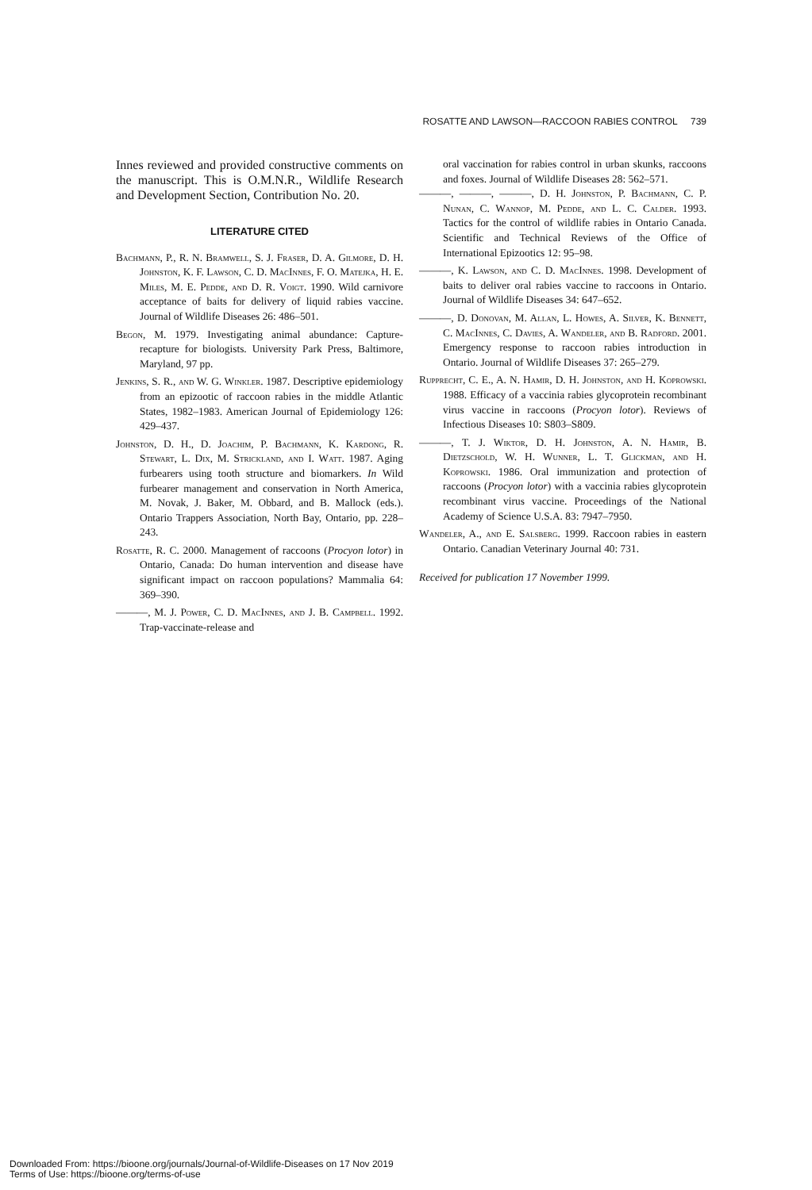ROSATTE AND LAWSON—RACCOON RABIES CONTROL 739
Innes reviewed and provided constructive comments on the manuscript. This is O.M.N.R., Wildlife Research and Development Section, Contribution No. 20.
LITERATURE CITED
Bachmann, P., R. N. Bramwell, S. J. Fraser, D. A. Gilmore, D. H. Johnston, K. F. Lawson, C. D. MacInnes, F. O. Matejka, H. E. Miles, M. E. Pedde, and D. R. Voigt. 1990. Wild carnivore acceptance of baits for delivery of liquid rabies vaccine. Journal of Wildlife Diseases 26: 486–501.
Begon, M. 1979. Investigating animal abundance: Capture-recapture for biologists. University Park Press, Baltimore, Maryland, 97 pp.
Jenkins, S. R., and W. G. Winkler. 1987. Descriptive epidemiology from an epizootic of raccoon rabies in the middle Atlantic States, 1982–1983. American Journal of Epidemiology 126: 429–437.
Johnston, D. H., D. Joachim, P. Bachmann, K. Kardong, R. Stewart, L. Dix, M. Strickland, and I. Watt. 1987. Aging furbearers using tooth structure and biomarkers. In Wild furbearer management and conservation in North America, M. Novak, J. Baker, M. Obbard, and B. Mallock (eds.). Ontario Trappers Association, North Bay, Ontario, pp. 228–243.
Rosatte, R. C. 2000. Management of raccoons (Procyon lotor) in Ontario, Canada: Do human intervention and disease have significant impact on raccoon populations? Mammalia 64: 369–390.
———, M. J. Power, C. D. MacInnes, and J. B. Campbell. 1992. Trap-vaccinate-release and
oral vaccination for rabies control in urban skunks, raccoons and foxes. Journal of Wildlife Diseases 28: 562–571.
———, ———, ———, D. H. Johnston, P. Bachmann, C. P. Nunan, C. Wannop, M. Pedde, and L. C. Calder. 1993. Tactics for the control of wildlife rabies in Ontario Canada. Scientific and Technical Reviews of the Office of International Epizootics 12: 95–98.
———, K. Lawson, and C. D. MacInnes. 1998. Development of baits to deliver oral rabies vaccine to raccoons in Ontario. Journal of Wildlife Diseases 34: 647–652.
———, D. Donovan, M. Allan, L. Howes, A. Silver, K. Bennett, C. MacInnes, C. Davies, A. Wandeler, and B. Radford. 2001. Emergency response to raccoon rabies introduction in Ontario. Journal of Wildlife Diseases 37: 265–279.
Rupprecht, C. E., A. N. Hamir, D. H. Johnston, and H. Koprowski. 1988. Efficacy of a vaccinia rabies glycoprotein recombinant virus vaccine in raccoons (Procyon lotor). Reviews of Infectious Diseases 10: S803–S809.
———, T. J. Wiktor, D. H. Johnston, A. N. Hamir, B. Dietzschold, W. H. Wunner, L. T. Glickman, and H. Koprowski. 1986. Oral immunization and protection of raccoons (Procyon lotor) with a vaccinia rabies glycoprotein recombinant virus vaccine. Proceedings of the National Academy of Science U.S.A. 83: 7947–7950.
Wandeler, A., and E. Salsberg. 1999. Raccoon rabies in eastern Ontario. Canadian Veterinary Journal 40: 731.
Received for publication 17 November 1999.
Downloaded From: https://bioone.org/journals/Journal-of-Wildlife-Diseases on 17 Nov 2019
Terms of Use: https://bioone.org/terms-of-use